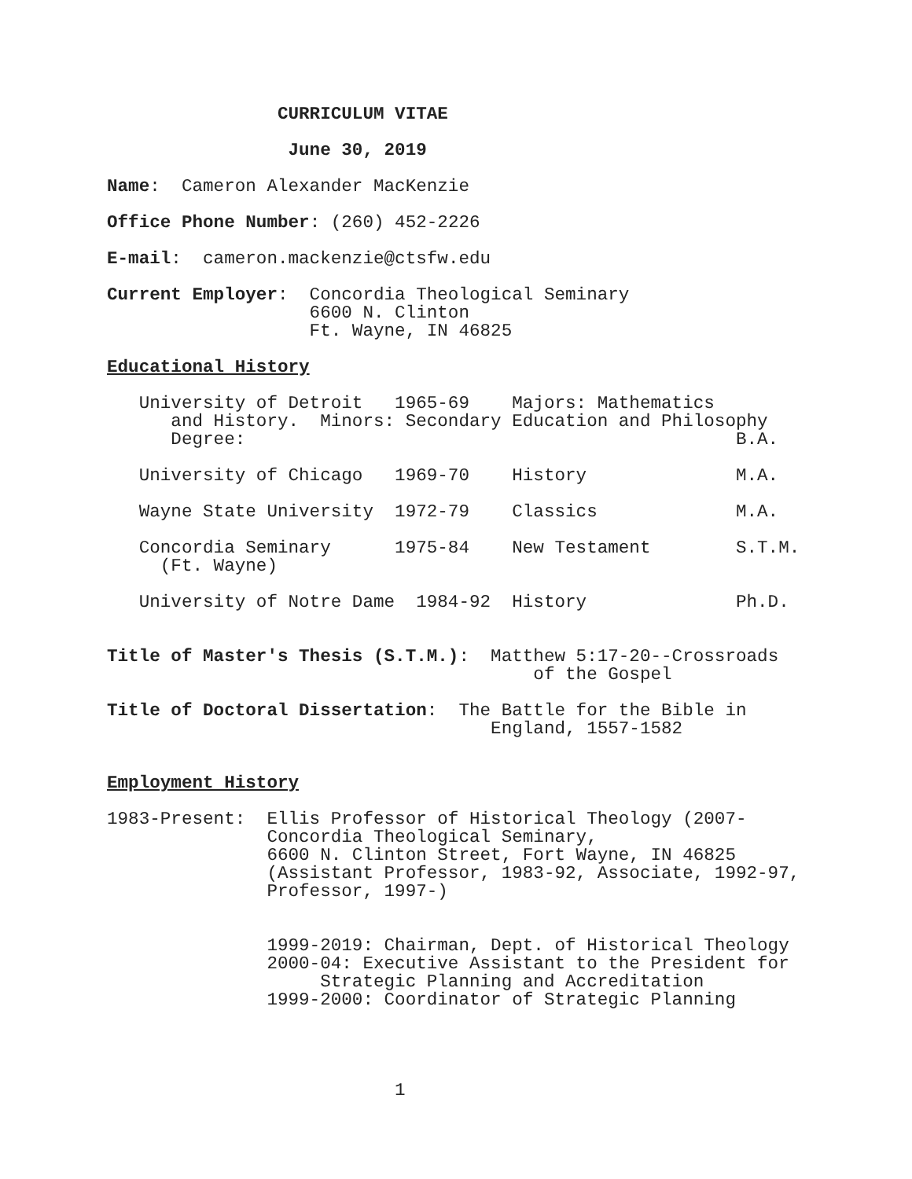CURRICULUM VITAE

                 June 30, 2019

Name:  Cameron Alexander MacKenzie

Office Phone Number: (260) 452-2226

E-mail:  cameron.mackenzie@ctsfw.edu

Current Employer:  Concordia Theological Seminary
                   6600 N. Clinton
                   Ft. Wayne, IN 46825

Educational History

   University of Detroit   1965-69    Majors: Mathematics
      and History.  Minors: Secondary Education and Philosophy
      Degree:                                              B.A.

   University of Chicago   1969-70    History              M.A.

   Wayne State University  1972-79    Classics             M.A.

   Concordia Seminary      1975-84    New Testament        S.T.M.
     (Ft. Wayne)

   University of Notre Dame  1984-92  History              Ph.D.


Title of Master's Thesis (S.T.M.):  Matthew 5:17-20--Crossroads
                                        of the Gospel

Title of Doctoral Dissertation:  The Battle for the Bible in
                                    England, 1557-1582


Employment History

1983-Present:  Ellis Professor of Historical Theology (2007-
               Concordia Theological Seminary,
               6600 N. Clinton Street, Fort Wayne, IN 46825
               (Assistant Professor, 1983-92, Associate, 1992-97,
               Professor, 1997-)


               1999-2019: Chairman, Dept. of Historical Theology
               2000-04: Executive Assistant to the President for
                    Strategic Planning and Accreditation
               1999-2000: Coordinator of Strategic Planning




                           1